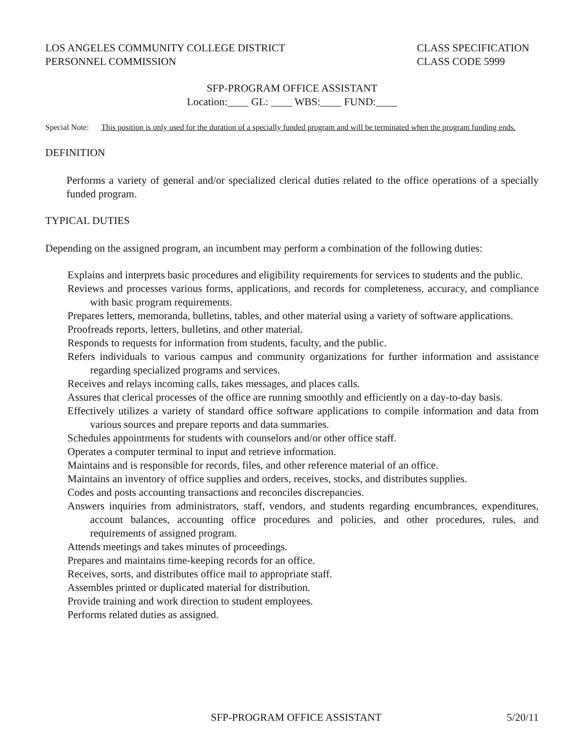LOS ANGELES COMMUNITY COLLEGE DISTRICT
PERSONNEL COMMISSION
CLASS SPECIFICATION
CLASS CODE 5999
SFP-PROGRAM OFFICE ASSISTANT
Location:____ GL: ____ WBS:____ FUND:____
Special Note:
This position is only used for the duration of a specially funded program and will be terminated when the program funding ends.
DEFINITION
Performs a variety of general and/or specialized clerical duties related to the office operations of a specially funded program.
TYPICAL DUTIES
Depending on the assigned program, an incumbent may perform a combination of the following duties:
Explains and interprets basic procedures and eligibility requirements for services to students and the public.
Reviews and processes various forms, applications, and records for completeness, accuracy, and compliance with basic program requirements.
Prepares letters, memoranda, bulletins, tables, and other material using a variety of software applications.
Proofreads reports, letters, bulletins, and other material.
Responds to requests for information from students, faculty, and the public.
Refers individuals to various campus and community organizations for further information and assistance regarding specialized programs and services.
Receives and relays incoming calls, takes messages, and places calls.
Assures that clerical processes of the office are running smoothly and efficiently on a day-to-day basis.
Effectively utilizes a variety of standard office software applications to compile information and data from various sources and prepare reports and data summaries.
Schedules appointments for students with counselors and/or other office staff.
Operates a computer terminal to input and retrieve information.
Maintains and is responsible for records, files, and other reference material of an office.
Maintains an inventory of office supplies and orders, receives, stocks, and distributes supplies.
Codes and posts accounting transactions and reconciles discrepancies.
Answers inquiries from administrators, staff, vendors, and students regarding encumbrances, expenditures, account balances, accounting office procedures and policies, and other procedures, rules, and requirements of assigned program.
Attends meetings and takes minutes of proceedings.
Prepares and maintains time-keeping records for an office.
Receives, sorts, and distributes office mail to appropriate staff.
Assembles printed or duplicated material for distribution.
Provide training and work direction to student employees.
Performs related duties as assigned.
SFP-PROGRAM OFFICE ASSISTANT 5/20/11